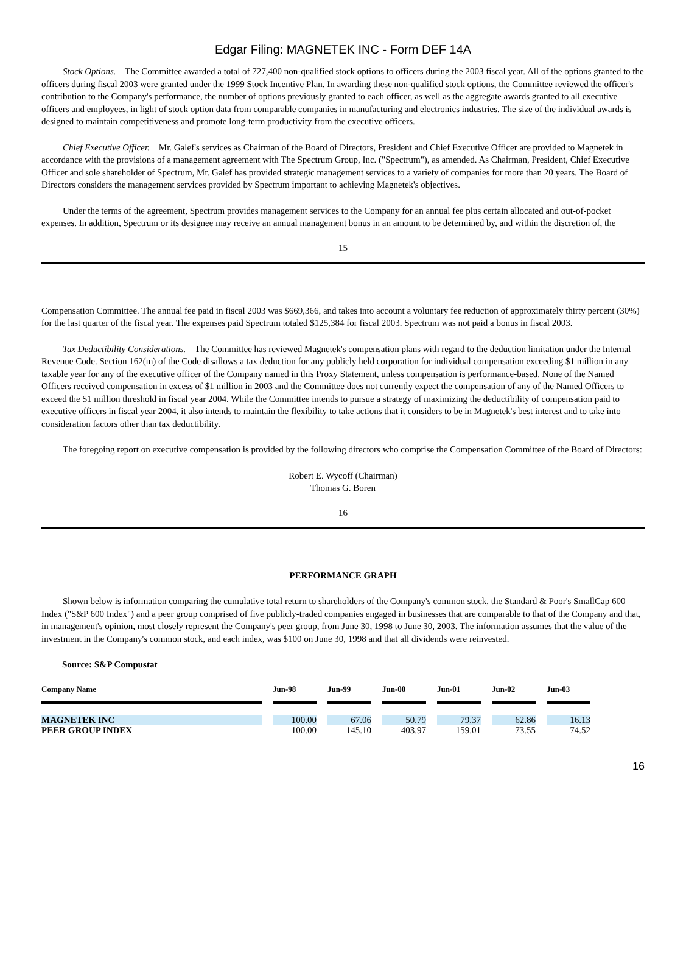Edgar Filing: MAGNETEK INC - Form DEF 14A
Stock Options. The Committee awarded a total of 727,400 non-qualified stock options to officers during the 2003 fiscal year. All of the options granted to the officers during fiscal 2003 were granted under the 1999 Stock Incentive Plan. In awarding these non-qualified stock options, the Committee reviewed the officer's contribution to the Company's performance, the number of options previously granted to each officer, as well as the aggregate awards granted to all executive officers and employees, in light of stock option data from comparable companies in manufacturing and electronics industries. The size of the individual awards is designed to maintain competitiveness and promote long-term productivity from the executive officers.
Chief Executive Officer. Mr. Galef's services as Chairman of the Board of Directors, President and Chief Executive Officer are provided to Magnetek in accordance with the provisions of a management agreement with The Spectrum Group, Inc. ("Spectrum"), as amended. As Chairman, President, Chief Executive Officer and sole shareholder of Spectrum, Mr. Galef has provided strategic management services to a variety of companies for more than 20 years. The Board of Directors considers the management services provided by Spectrum important to achieving Magnetek's objectives.
Under the terms of the agreement, Spectrum provides management services to the Company for an annual fee plus certain allocated and out-of-pocket expenses. In addition, Spectrum or its designee may receive an annual management bonus in an amount to be determined by, and within the discretion of, the
15
Compensation Committee. The annual fee paid in fiscal 2003 was $669,366, and takes into account a voluntary fee reduction of approximately thirty percent (30%) for the last quarter of the fiscal year. The expenses paid Spectrum totaled $125,384 for fiscal 2003. Spectrum was not paid a bonus in fiscal 2003.
Tax Deductibility Considerations. The Committee has reviewed Magnetek's compensation plans with regard to the deduction limitation under the Internal Revenue Code. Section 162(m) of the Code disallows a tax deduction for any publicly held corporation for individual compensation exceeding $1 million in any taxable year for any of the executive officer of the Company named in this Proxy Statement, unless compensation is performance-based. None of the Named Officers received compensation in excess of $1 million in 2003 and the Committee does not currently expect the compensation of any of the Named Officers to exceed the $1 million threshold in fiscal year 2004. While the Committee intends to pursue a strategy of maximizing the deductibility of compensation paid to executive officers in fiscal year 2004, it also intends to maintain the flexibility to take actions that it considers to be in Magnetek's best interest and to take into consideration factors other than tax deductibility.
The foregoing report on executive compensation is provided by the following directors who comprise the Compensation Committee of the Board of Directors:
Robert E. Wycoff (Chairman)
Thomas G. Boren
16
PERFORMANCE GRAPH
Shown below is information comparing the cumulative total return to shareholders of the Company's common stock, the Standard & Poor's SmallCap 600 Index ("S&P 600 Index") and a peer group comprised of five publicly-traded companies engaged in businesses that are comparable to that of the Company and that, in management's opinion, most closely represent the Company's peer group, from June 30, 1998 to June 30, 2003. The information assumes that the value of the investment in the Company's common stock, and each index, was $100 on June 30, 1998 and that all dividends were reinvested.
Source: S&P Compustat
| Company Name | Jun-98 | Jun-99 | Jun-00 | Jun-01 | Jun-02 | Jun-03 |
| --- | --- | --- | --- | --- | --- | --- |
| MAGNETEK INC | 100.00 | 67.06 | 50.79 | 79.37 | 62.86 | 16.13 |
| PEER GROUP INDEX | 100.00 | 145.10 | 403.97 | 159.01 | 73.55 | 74.52 |
16